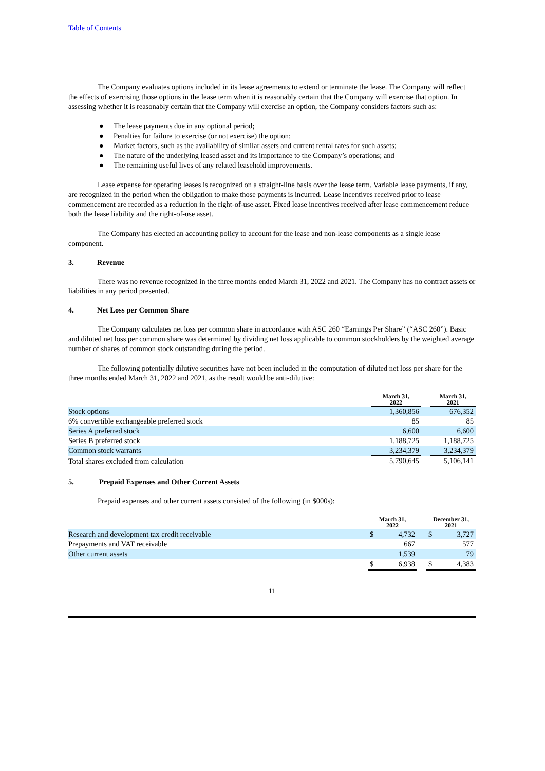Table of Contents
The Company evaluates options included in its lease agreements to extend or terminate the lease. The Company will reflect the effects of exercising those options in the lease term when it is reasonably certain that the Company will exercise that option. In assessing whether it is reasonably certain that the Company will exercise an option, the Company considers factors such as:
● The lease payments due in any optional period;
● Penalties for failure to exercise (or not exercise) the option;
● Market factors, such as the availability of similar assets and current rental rates for such assets;
● The nature of the underlying leased asset and its importance to the Company’s operations; and
● The remaining useful lives of any related leasehold improvements.
Lease expense for operating leases is recognized on a straight-line basis over the lease term. Variable lease payments, if any, are recognized in the period when the obligation to make those payments is incurred. Lease incentives received prior to lease commencement are recorded as a reduction in the right-of-use asset. Fixed lease incentives received after lease commencement reduce both the lease liability and the right-of-use asset.
The Company has elected an accounting policy to account for the lease and non-lease components as a single lease component.
3. Revenue
There was no revenue recognized in the three months ended March 31, 2022 and 2021. The Company has no contract assets or liabilities in any period presented.
4. Net Loss per Common Share
The Company calculates net loss per common share in accordance with ASC 260 “Earnings Per Share” (“ASC 260”). Basic and diluted net loss per common share was determined by dividing net loss applicable to common stockholders by the weighted average number of shares of common stock outstanding during the period.
The following potentially dilutive securities have not been included in the computation of diluted net loss per share for the three months ended March 31, 2022 and 2021, as the result would be anti-dilutive:
| | March 31, 2022 | | March 31, 2021 |
| --- | --- | --- | --- |
| Stock options | 1,360,856 | | 676,352 |
| 6% convertible exchangeable preferred stock | 85 | | 85 |
| Series A preferred stock | 6,600 | | 6,600 |
| Series B preferred stock | 1,188,725 | | 1,188,725 |
| Common stock warrants | 3,234,379 | | 3,234,379 |
| Total shares excluded from calculation | 5,790,645 | | 5,106,141 |
5. Prepaid Expenses and Other Current Assets
Prepaid expenses and other current assets consisted of the following (in $000s):
| | March 31, 2022 | | | December 31, 2021 | |
| --- | --- | --- | --- | --- | --- |
| Research and development tax credit receivable | $ | 4,732 | | $ | 3,727 |
| Prepayments and VAT receivable | | 667 | | | 577 |
| Other current assets | | 1,539 | | | 79 |
| | $ | 6,938 | | $ | 4,383 |
11